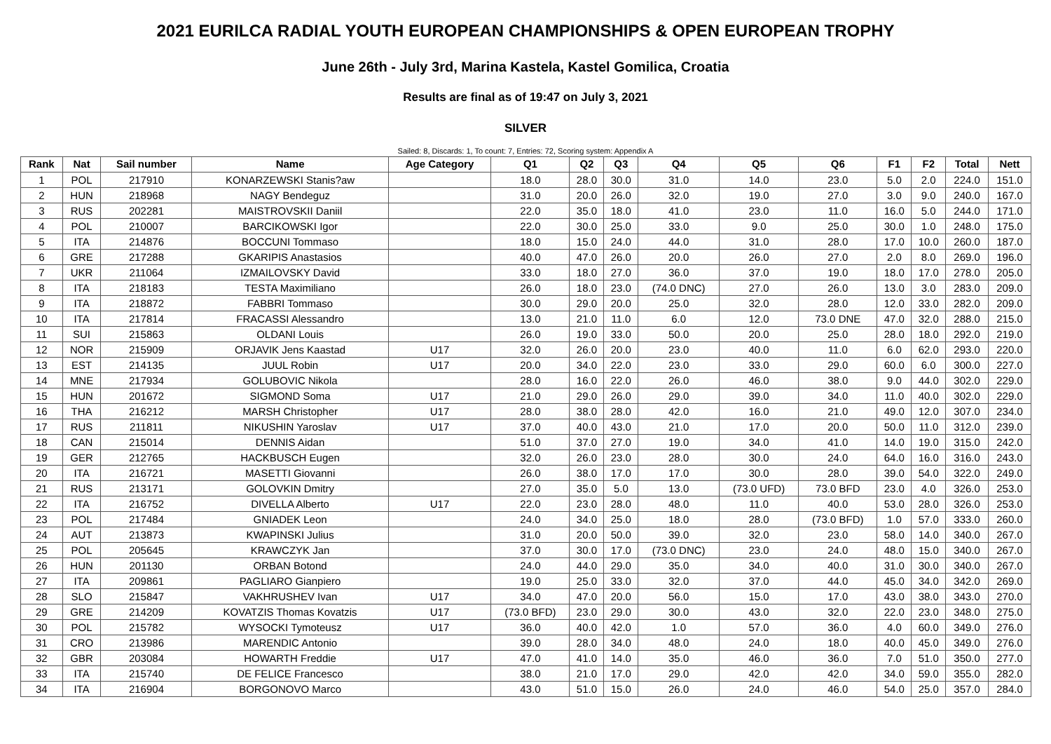2021 EURILCA RADIAL YOUTH EUROPEAN CHAMPIONSHIPS & OPEN EUROPEAN TROPHY
June 26th - July 3rd, Marina Kastela, Kastel Gomilica, Croatia
Results are final as of 19:47 on July 3, 2021
SILVER
Sailed: 8, Discards: 1, To count: 7, Entries: 72, Scoring system: Appendix A
| Rank | Nat | Sail number | Name | Age Category | Q1 | Q2 | Q3 | Q4 | Q5 | Q6 | F1 | F2 | Total | Nett |
| --- | --- | --- | --- | --- | --- | --- | --- | --- | --- | --- | --- | --- | --- | --- |
| 1 | POL | 217910 | KONARZEWSKI Stanis?aw | | 18.0 | 28.0 | 30.0 | 31.0 | 14.0 | 23.0 | 5.0 | 2.0 | 224.0 | 151.0 |
| 2 | HUN | 218968 | NAGY Bendeguz | | 31.0 | 20.0 | 26.0 | 32.0 | 19.0 | 27.0 | 3.0 | 9.0 | 240.0 | 167.0 |
| 3 | RUS | 202281 | MAISTROVSKII Daniil | | 22.0 | 35.0 | 18.0 | 41.0 | 23.0 | 11.0 | 16.0 | 5.0 | 244.0 | 171.0 |
| 4 | POL | 210007 | BARCIKOWSKI Igor | | 22.0 | 30.0 | 25.0 | 33.0 | 9.0 | 25.0 | 30.0 | 1.0 | 248.0 | 175.0 |
| 5 | ITA | 214876 | BOCCUNI Tommaso | | 18.0 | 15.0 | 24.0 | 44.0 | 31.0 | 28.0 | 17.0 | 10.0 | 260.0 | 187.0 |
| 6 | GRE | 217288 | GKARIPIS Anastasios | | 40.0 | 47.0 | 26.0 | 20.0 | 26.0 | 27.0 | 2.0 | 8.0 | 269.0 | 196.0 |
| 7 | UKR | 211064 | IZMAILOVSKY David | | 33.0 | 18.0 | 27.0 | 36.0 | 37.0 | 19.0 | 18.0 | 17.0 | 278.0 | 205.0 |
| 8 | ITA | 218183 | TESTA Maximiliano | | 26.0 | 18.0 | 23.0 | (74.0 DNC) | 27.0 | 26.0 | 13.0 | 3.0 | 283.0 | 209.0 |
| 9 | ITA | 218872 | FABBRI Tommaso | | 30.0 | 29.0 | 20.0 | 25.0 | 32.0 | 28.0 | 12.0 | 33.0 | 282.0 | 209.0 |
| 10 | ITA | 217814 | FRACASSI Alessandro | | 13.0 | 21.0 | 11.0 | 6.0 | 12.0 | 73.0 DNE | 47.0 | 32.0 | 288.0 | 215.0 |
| 11 | SUI | 215863 | OLDANI Louis | | 26.0 | 19.0 | 33.0 | 50.0 | 20.0 | 25.0 | 28.0 | 18.0 | 292.0 | 219.0 |
| 12 | NOR | 215909 | ORJAVIK Jens Kaastad | U17 | 32.0 | 26.0 | 20.0 | 23.0 | 40.0 | 11.0 | 6.0 | 62.0 | 293.0 | 220.0 |
| 13 | EST | 214135 | JUUL Robin | U17 | 20.0 | 34.0 | 22.0 | 23.0 | 33.0 | 29.0 | 60.0 | 6.0 | 300.0 | 227.0 |
| 14 | MNE | 217934 | GOLUBOVIC Nikola | | 28.0 | 16.0 | 22.0 | 26.0 | 46.0 | 38.0 | 9.0 | 44.0 | 302.0 | 229.0 |
| 15 | HUN | 201672 | SIGMOND Soma | U17 | 21.0 | 29.0 | 26.0 | 29.0 | 39.0 | 34.0 | 11.0 | 40.0 | 302.0 | 229.0 |
| 16 | THA | 216212 | MARSH Christopher | U17 | 28.0 | 38.0 | 28.0 | 42.0 | 16.0 | 21.0 | 49.0 | 12.0 | 307.0 | 234.0 |
| 17 | RUS | 211811 | NIKUSHIN Yaroslav | U17 | 37.0 | 40.0 | 43.0 | 21.0 | 17.0 | 20.0 | 50.0 | 11.0 | 312.0 | 239.0 |
| 18 | CAN | 215014 | DENNIS Aidan | | 51.0 | 37.0 | 27.0 | 19.0 | 34.0 | 41.0 | 14.0 | 19.0 | 315.0 | 242.0 |
| 19 | GER | 212765 | HACKBUSCH Eugen | | 32.0 | 26.0 | 23.0 | 28.0 | 30.0 | 24.0 | 64.0 | 16.0 | 316.0 | 243.0 |
| 20 | ITA | 216721 | MASETTI Giovanni | | 26.0 | 38.0 | 17.0 | 17.0 | 30.0 | 28.0 | 39.0 | 54.0 | 322.0 | 249.0 |
| 21 | RUS | 213171 | GOLOVKIN Dmitry | | 27.0 | 35.0 | 5.0 | 13.0 | (73.0 UFD) | 73.0 BFD | 23.0 | 4.0 | 326.0 | 253.0 |
| 22 | ITA | 216752 | DIVELLA Alberto | U17 | 22.0 | 23.0 | 28.0 | 48.0 | 11.0 | 40.0 | 53.0 | 28.0 | 326.0 | 253.0 |
| 23 | POL | 217484 | GNIADEK Leon | | 24.0 | 34.0 | 25.0 | 18.0 | 28.0 | (73.0 BFD) | 1.0 | 57.0 | 333.0 | 260.0 |
| 24 | AUT | 213873 | KWAPINSKI Julius | | 31.0 | 20.0 | 50.0 | 39.0 | 32.0 | 23.0 | 58.0 | 14.0 | 340.0 | 267.0 |
| 25 | POL | 205645 | KRAWCZYK Jan | | 37.0 | 30.0 | 17.0 | (73.0 DNC) | 23.0 | 24.0 | 48.0 | 15.0 | 340.0 | 267.0 |
| 26 | HUN | 201130 | ORBAN Botond | | 24.0 | 44.0 | 29.0 | 35.0 | 34.0 | 40.0 | 31.0 | 30.0 | 340.0 | 267.0 |
| 27 | ITA | 209861 | PAGLIARO Gianpiero | | 19.0 | 25.0 | 33.0 | 32.0 | 37.0 | 44.0 | 45.0 | 34.0 | 342.0 | 269.0 |
| 28 | SLO | 215847 | VAKHRUSHEV Ivan | U17 | 34.0 | 47.0 | 20.0 | 56.0 | 15.0 | 17.0 | 43.0 | 38.0 | 343.0 | 270.0 |
| 29 | GRE | 214209 | KOVATZIS Thomas Kovatzis | U17 | (73.0 BFD) | 23.0 | 29.0 | 30.0 | 43.0 | 32.0 | 22.0 | 23.0 | 348.0 | 275.0 |
| 30 | POL | 215782 | WYSOCKI Tymoteusz | U17 | 36.0 | 40.0 | 42.0 | 1.0 | 57.0 | 36.0 | 4.0 | 60.0 | 349.0 | 276.0 |
| 31 | CRO | 213986 | MARENDIC Antonio | | 39.0 | 28.0 | 34.0 | 48.0 | 24.0 | 18.0 | 40.0 | 45.0 | 349.0 | 276.0 |
| 32 | GBR | 203084 | HOWARTH Freddie | U17 | 47.0 | 41.0 | 14.0 | 35.0 | 46.0 | 36.0 | 7.0 | 51.0 | 350.0 | 277.0 |
| 33 | ITA | 215740 | DE FELICE Francesco | | 38.0 | 21.0 | 17.0 | 29.0 | 42.0 | 42.0 | 34.0 | 59.0 | 355.0 | 282.0 |
| 34 | ITA | 216904 | BORGONOVO Marco | | 43.0 | 51.0 | 15.0 | 26.0 | 24.0 | 46.0 | 54.0 | 25.0 | 357.0 | 284.0 |